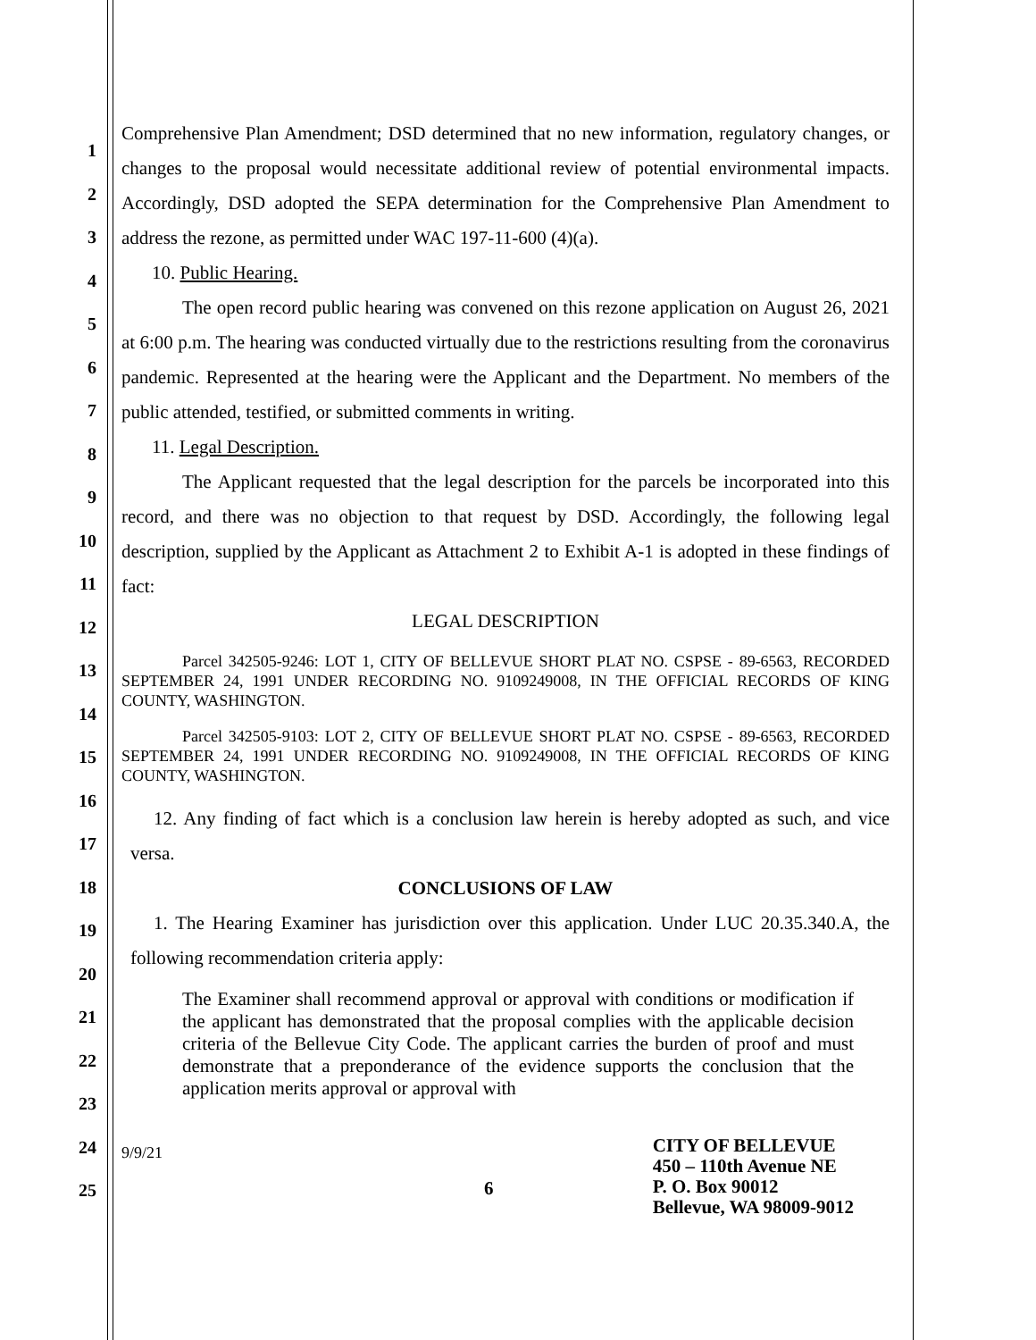1
2
3
4
5
6
7
8
9
10
11
12
13
14
15
16
17
18
19
20
21
22
23
24
25
Comprehensive Plan Amendment; DSD determined that no new information, regulatory changes, or changes to the proposal would necessitate additional review of potential environmental impacts. Accordingly, DSD adopted the SEPA determination for the Comprehensive Plan Amendment to address the rezone, as permitted under WAC 197-11-600 (4)(a).
10. Public Hearing.
The open record public hearing was convened on this rezone application on August 26, 2021 at 6:00 p.m. The hearing was conducted virtually due to the restrictions resulting from the coronavirus pandemic. Represented at the hearing were the Applicant and the Department. No members of the public attended, testified, or submitted comments in writing.
11. Legal Description.
The Applicant requested that the legal description for the parcels be incorporated into this record, and there was no objection to that request by DSD. Accordingly, the following legal description, supplied by the Applicant as Attachment 2 to Exhibit A-1 is adopted in these findings of fact:
LEGAL DESCRIPTION
Parcel 342505-9246: LOT 1, CITY OF BELLEVUE SHORT PLAT NO. CSPSE - 89-6563, RECORDED SEPTEMBER 24, 1991 UNDER RECORDING NO. 9109249008, IN THE OFFICIAL RECORDS OF KING COUNTY, WASHINGTON.
Parcel 342505-9103: LOT 2, CITY OF BELLEVUE SHORT PLAT NO. CSPSE - 89-6563, RECORDED SEPTEMBER 24, 1991 UNDER RECORDING NO. 9109249008, IN THE OFFICIAL RECORDS OF KING COUNTY, WASHINGTON.
12. Any finding of fact which is a conclusion law herein is hereby adopted as such, and vice versa.
CONCLUSIONS OF LAW
1. The Hearing Examiner has jurisdiction over this application. Under LUC 20.35.340.A, the following recommendation criteria apply:
The Examiner shall recommend approval or approval with conditions or modification if the applicant has demonstrated that the proposal complies with the applicable decision criteria of the Bellevue City Code. The applicant carries the burden of proof and must demonstrate that a preponderance of the evidence supports the conclusion that the application merits approval or approval with
9/9/21
6
CITY OF BELLEVUE
450 – 110th Avenue NE
P. O. Box 90012
Bellevue, WA 98009-9012